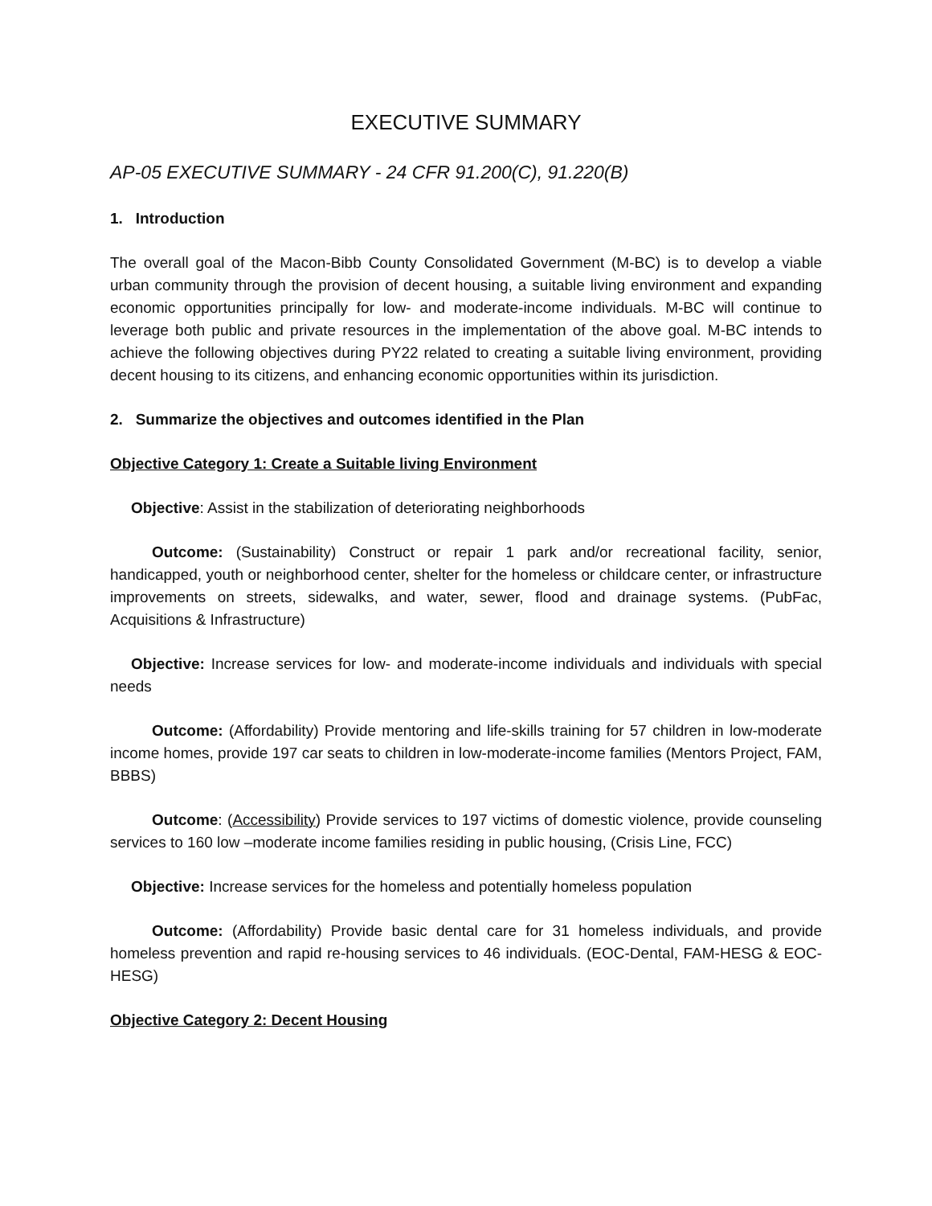EXECUTIVE SUMMARY
AP-05 EXECUTIVE SUMMARY - 24 CFR 91.200(C), 91.220(B)
1. Introduction
The overall goal of the Macon-Bibb County Consolidated Government (M-BC) is to develop a viable urban community through the provision of decent housing, a suitable living environment and expanding economic opportunities principally for low- and moderate-income individuals. M-BC will continue to leverage both public and private resources in the implementation of the above goal. M-BC intends to achieve the following objectives during PY22 related to creating a suitable living environment, providing decent housing to its citizens, and enhancing economic opportunities within its jurisdiction.
2. Summarize the objectives and outcomes identified in the Plan
Objective Category 1: Create a Suitable living Environment
Objective: Assist in the stabilization of deteriorating neighborhoods
Outcome: (Sustainability) Construct or repair 1 park and/or recreational facility, senior, handicapped, youth or neighborhood center, shelter for the homeless or childcare center, or infrastructure improvements on streets, sidewalks, and water, sewer, flood and drainage systems. (PubFac, Acquisitions & Infrastructure)
Objective: Increase services for low- and moderate-income individuals and individuals with special needs
Outcome: (Affordability) Provide mentoring and life-skills training for 57 children in low-moderate income homes, provide 197 car seats to children in low-moderate-income families (Mentors Project, FAM, BBBS)
Outcome: (Accessibility) Provide services to 197 victims of domestic violence, provide counseling services to 160 low –moderate income families residing in public housing, (Crisis Line, FCC)
Objective: Increase services for the homeless and potentially homeless population
Outcome: (Affordability) Provide basic dental care for 31 homeless individuals, and provide homeless prevention and rapid re-housing services to 46 individuals. (EOC-Dental, FAM-HESG & EOC-HESG)
Objective Category 2: Decent Housing